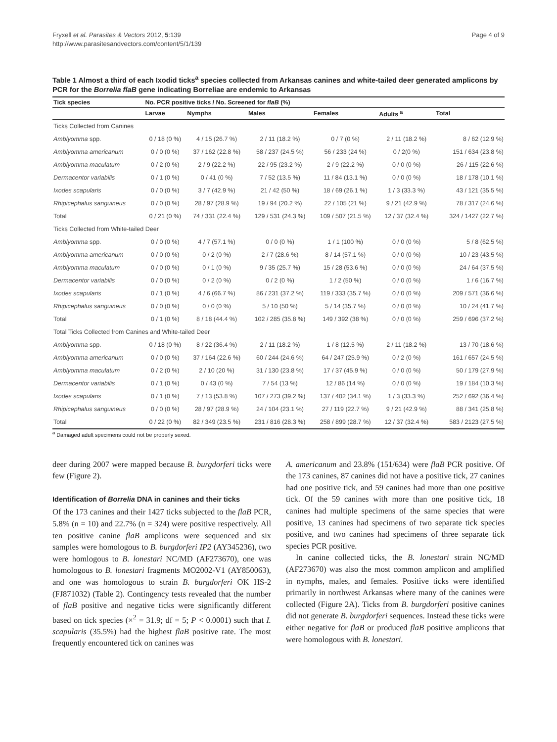Fryxell et al. Parasites & Vectors 2012, 5:139
http://www.parasitesandvectors.com/content/5/1/139
Page 4 of 9
Table 1 Almost a third of each Ixodid ticks<sup>a</sup> species collected from Arkansas canines and white-tailed deer generated amplicons by PCR for the Borrelia flaB gene indicating Borreliae are endemic to Arkansas
| Tick species | No. PCR positive ticks / No. Screened for flaB (%) | | | | | |
| --- | --- | --- | --- | --- | --- | --- |
| | Larvae | Nymphs | Males | Females | Adults <sup>a</sup> | Total |
| Ticks Collected from Canines | | | | | | |
| Amblyomma spp. | 0 / 18 (0 %) | 4 / 15 (26.7 %) | 2 / 11 (18.2 %) | 0 / 7 (0 %) | 2 / 11 (18.2 %) | 8 / 62 (12.9 %) |
| Amblyomma americanum | 0 / 0 (0 %) | 37 / 162 (22.8 %) | 58 / 237 (24.5 %) | 56 / 233 (24 %) | 0 / 2(0 %) | 151 / 634 (23.8 %) |
| Amblyomma maculatum | 0 / 2 (0 %) | 2 / 9 (22.2 %) | 22 / 95 (23.2 %) | 2 / 9 (22.2 %) | 0 / 0 (0 %) | 26 / 115 (22.6 %) |
| Dermacentor variabilis | 0 / 1 (0 %) | 0 / 41 (0 %) | 7 / 52 (13.5 %) | 11 / 84 (13.1 %) | 0 / 0 (0 %) | 18 / 178 (10.1 %) |
| Ixodes scapularis | 0 / 0 (0 %) | 3 / 7 (42.9 %) | 21 / 42 (50 %) | 18 / 69 (26.1 %) | 1 / 3 (33.3 %) | 43 / 121 (35.5 %) |
| Rhipicephalus sanguineus | 0 / 0 (0 %) | 28 / 97 (28.9 %) | 19 / 94 (20.2 %) | 22 / 105 (21 %) | 9 / 21 (42.9 %) | 78 / 317 (24.6 %) |
| Total | 0 / 21 (0 %) | 74 / 331 (22.4 %) | 129 / 531 (24.3 %) | 109 / 507 (21.5 %) | 12 / 37 (32.4 %) | 324 / 1427 (22.7 %) |
| Ticks Collected from White-tailed Deer | | | | | | |
| Amblyomma spp. | 0 / 0 (0 %) | 4 / 7 (57.1 %) | 0 / 0 (0 %) | 1 / 1 (100 %) | 0 / 0 (0 %) | 5 / 8 (62.5 %) |
| Amblyomma americanum | 0 / 0 (0 %) | 0 / 2 (0 %) | 2 / 7 (28.6 %) | 8 / 14 (57.1 %) | 0 / 0 (0 %) | 10 / 23 (43.5 %) |
| Amblyomma maculatum | 0 / 0 (0 %) | 0 / 1 (0 %) | 9 / 35 (25.7 %) | 15 / 28 (53.6 %) | 0 / 0 (0 %) | 24 / 64 (37.5 %) |
| Dermacentor variabilis | 0 / 0 (0 %) | 0 / 2 (0 %) | 0 / 2 (0 %) | 1 / 2 (50 %) | 0 / 0 (0 %) | 1 / 6 (16.7 %) |
| Ixodes scapularis | 0 / 1 (0 %) | 4 / 6 (66.7 %) | 86 / 231 (37.2 %) | 119 / 333 (35.7 %) | 0 / 0 (0 %) | 209 / 571 (36.6 %) |
| Rhipicephalus sanguineus | 0 / 0 (0 %) | 0 / 0 (0 %) | 5 / 10 (50 %) | 5 / 14 (35.7 %) | 0 / 0 (0 %) | 10 / 24 (41.7 %) |
| Total | 0 / 1 (0 %) | 8 / 18 (44.4 %) | 102 / 285 (35.8 %) | 149 / 392 (38 %) | 0 / 0 (0 %) | 259 / 696 (37.2 %) |
| Total Ticks Collected from Canines and White-tailed Deer | | | | | | |
| Amblyomma spp. | 0 / 18 (0 %) | 8 / 22 (36.4 %) | 2 / 11 (18.2 %) | 1 / 8 (12.5 %) | 2 / 11 (18.2 %) | 13 / 70 (18.6 %) |
| Amblyomma americanum | 0 / 0 (0 %) | 37 / 164 (22.6 %) | 60 / 244 (24.6 %) | 64 / 247 (25.9 %) | 0 / 2 (0 %) | 161 / 657 (24.5 %) |
| Amblyomma maculatum | 0 / 2 (0 %) | 2 / 10 (20 %) | 31 / 130 (23.8 %) | 17 / 37 (45.9 %) | 0 / 0 (0 %) | 50 / 179 (27.9 %) |
| Dermacentor variabilis | 0 / 1 (0 %) | 0 / 43 (0 %) | 7 / 54 (13 %) | 12 / 86 (14 %) | 0 / 0 (0 %) | 19 / 184 (10.3 %) |
| Ixodes scapularis | 0 / 1 (0 %) | 7 / 13 (53.8 %) | 107 / 273 (39.2 %) | 137 / 402 (34.1 %) | 1 / 3 (33.3 %) | 252 / 692 (36.4 %) |
| Rhipicephalus sanguineus | 0 / 0 (0 %) | 28 / 97 (28.9 %) | 24 / 104 (23.1 %) | 27 / 119 (22.7 %) | 9 / 21 (42.9 %) | 88 / 341 (25.8 %) |
| Total | 0 / 22 (0 %) | 82 / 349 (23.5 %) | 231 / 816 (28.3 %) | 258 / 899 (28.7 %) | 12 / 37 (32.4 %) | 583 / 2123 (27.5 %) |
<sup>a</sup> Damaged adult specimens could not be properly sexed.
deer during 2007 were mapped because B. burgdorferi ticks were few (Figure 2).
Identification of Borrelia DNA in canines and their ticks
Of the 173 canines and their 1427 ticks subjected to the flaB PCR, 5.8% (n = 10) and 22.7% (n = 324) were positive respectively. All ten positive canine flaB amplicons were sequenced and six samples were homologous to B. burgdorferi IP2 (AY345236), two were homlogous to B. lonestari NC/MD (AF273670), one was homologous to B. lonestari fragments MO2002-V1 (AY850063), and one was homologous to strain B. burgdorferi OK HS-2 (FJ871032) (Table 2). Contingency tests revealed that the number of flaB positive and negative ticks were significantly different based on tick species (×<sup>2</sup> = 31.9; df = 5; P < 0.0001) such that I. scapularis (35.5%) had the highest flaB positive rate. The most frequently encountered tick on canines was
A. americanum and 23.8% (151/634) were flaB PCR positive. Of the 173 canines, 87 canines did not have a positive tick, 27 canines had one positive tick, and 59 canines had more than one positive tick. Of the 59 canines with more than one positive tick, 18 canines had multiple specimens of the same species that were positive, 13 canines had specimens of two separate tick species positive, and two canines had specimens of three separate tick species PCR positive.
In canine collected ticks, the B. lonestari strain NC/MD (AF273670) was also the most common amplicon and amplified in nymphs, males, and females. Positive ticks were identified primarily in northwest Arkansas where many of the canines were collected (Figure 2A). Ticks from B. burgdorferi positive canines did not generate B. burgdorferi sequences. Instead these ticks were either negative for flaB or produced flaB positive amplicons that were homologous with B. lonestari.